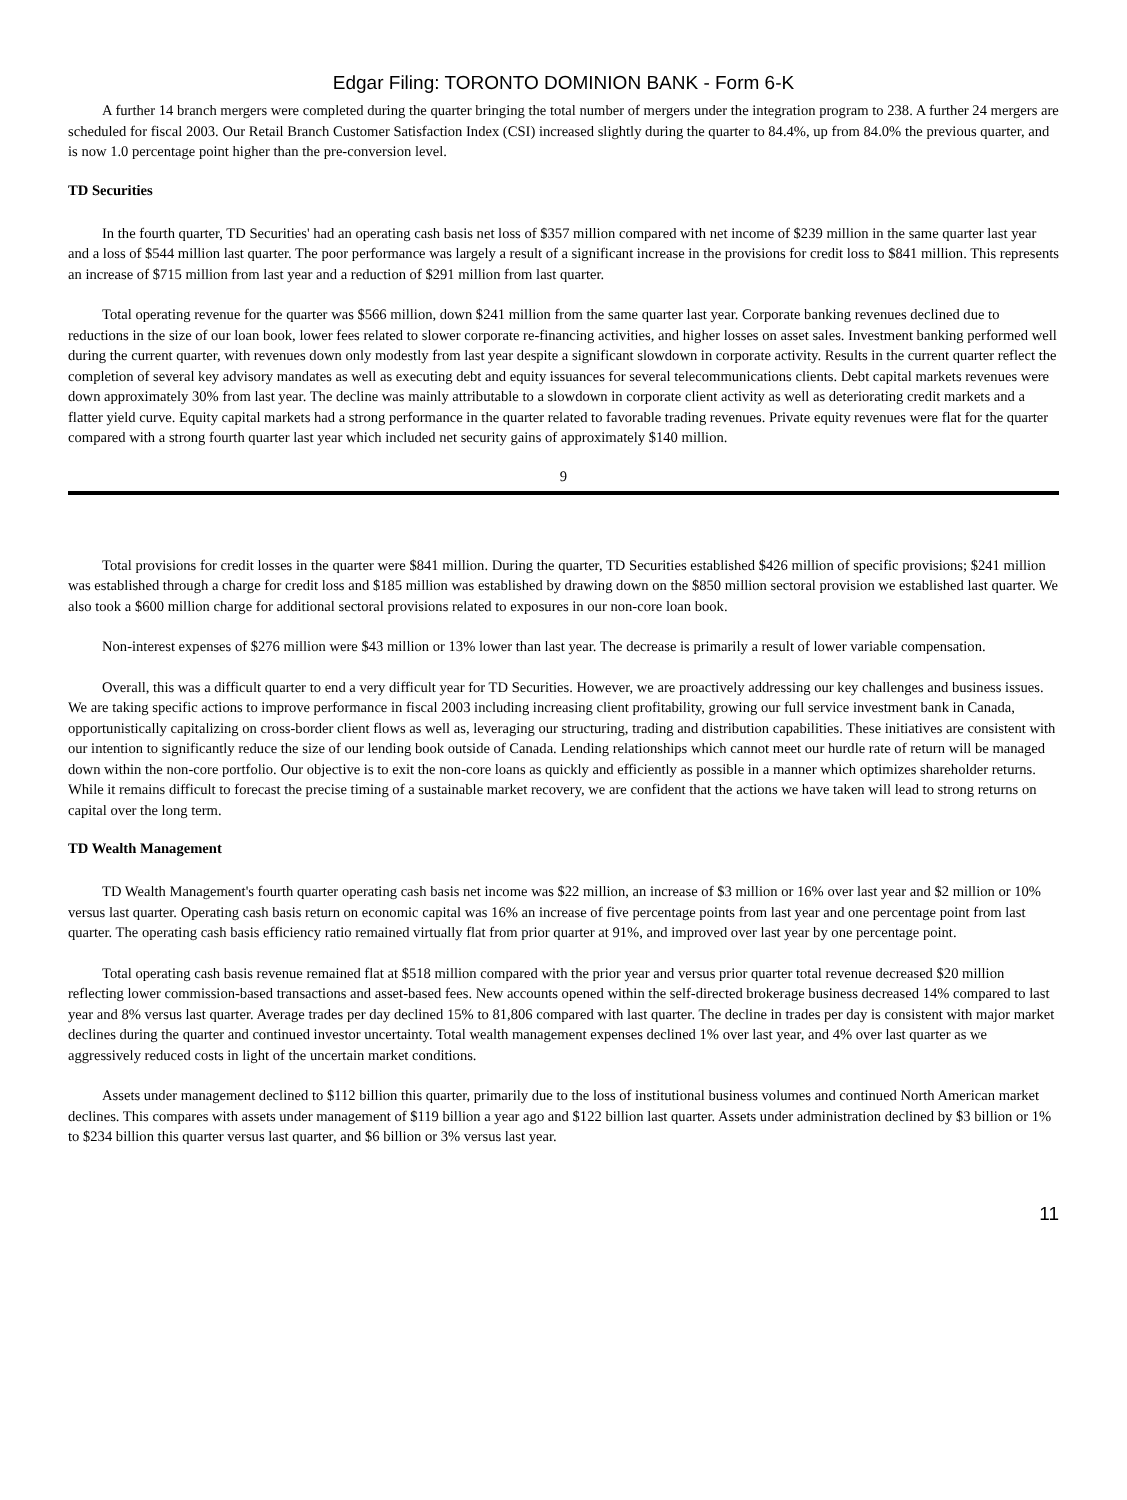Edgar Filing: TORONTO DOMINION BANK - Form 6-K
A further 14 branch mergers were completed during the quarter bringing the total number of mergers under the integration program to 238. A further 24 mergers are scheduled for fiscal 2003. Our Retail Branch Customer Satisfaction Index (CSI) increased slightly during the quarter to 84.4%, up from 84.0% the previous quarter, and is now 1.0 percentage point higher than the pre-conversion level.
TD Securities
In the fourth quarter, TD Securities' had an operating cash basis net loss of $357 million compared with net income of $239 million in the same quarter last year and a loss of $544 million last quarter. The poor performance was largely a result of a significant increase in the provisions for credit loss to $841 million. This represents an increase of $715 million from last year and a reduction of $291 million from last quarter.
Total operating revenue for the quarter was $566 million, down $241 million from the same quarter last year. Corporate banking revenues declined due to reductions in the size of our loan book, lower fees related to slower corporate re-financing activities, and higher losses on asset sales. Investment banking performed well during the current quarter, with revenues down only modestly from last year despite a significant slowdown in corporate activity. Results in the current quarter reflect the completion of several key advisory mandates as well as executing debt and equity issuances for several telecommunications clients. Debt capital markets revenues were down approximately 30% from last year. The decline was mainly attributable to a slowdown in corporate client activity as well as deteriorating credit markets and a flatter yield curve. Equity capital markets had a strong performance in the quarter related to favorable trading revenues. Private equity revenues were flat for the quarter compared with a strong fourth quarter last year which included net security gains of approximately $140 million.
9
Total provisions for credit losses in the quarter were $841 million. During the quarter, TD Securities established $426 million of specific provisions; $241 million was established through a charge for credit loss and $185 million was established by drawing down on the $850 million sectoral provision we established last quarter. We also took a $600 million charge for additional sectoral provisions related to exposures in our non-core loan book.
Non-interest expenses of $276 million were $43 million or 13% lower than last year. The decrease is primarily a result of lower variable compensation.
Overall, this was a difficult quarter to end a very difficult year for TD Securities. However, we are proactively addressing our key challenges and business issues. We are taking specific actions to improve performance in fiscal 2003 including increasing client profitability, growing our full service investment bank in Canada, opportunistically capitalizing on cross-border client flows as well as, leveraging our structuring, trading and distribution capabilities. These initiatives are consistent with our intention to significantly reduce the size of our lending book outside of Canada. Lending relationships which cannot meet our hurdle rate of return will be managed down within the non-core portfolio. Our objective is to exit the non-core loans as quickly and efficiently as possible in a manner which optimizes shareholder returns. While it remains difficult to forecast the precise timing of a sustainable market recovery, we are confident that the actions we have taken will lead to strong returns on capital over the long term.
TD Wealth Management
TD Wealth Management's fourth quarter operating cash basis net income was $22 million, an increase of $3 million or 16% over last year and $2 million or 10% versus last quarter. Operating cash basis return on economic capital was 16% an increase of five percentage points from last year and one percentage point from last quarter. The operating cash basis efficiency ratio remained virtually flat from prior quarter at 91%, and improved over last year by one percentage point.
Total operating cash basis revenue remained flat at $518 million compared with the prior year and versus prior quarter total revenue decreased $20 million reflecting lower commission-based transactions and asset-based fees. New accounts opened within the self-directed brokerage business decreased 14% compared to last year and 8% versus last quarter. Average trades per day declined 15% to 81,806 compared with last quarter. The decline in trades per day is consistent with major market declines during the quarter and continued investor uncertainty. Total wealth management expenses declined 1% over last year, and 4% over last quarter as we aggressively reduced costs in light of the uncertain market conditions.
Assets under management declined to $112 billion this quarter, primarily due to the loss of institutional business volumes and continued North American market declines. This compares with assets under management of $119 billion a year ago and $122 billion last quarter. Assets under administration declined by $3 billion or 1% to $234 billion this quarter versus last quarter, and $6 billion or 3% versus last year.
11